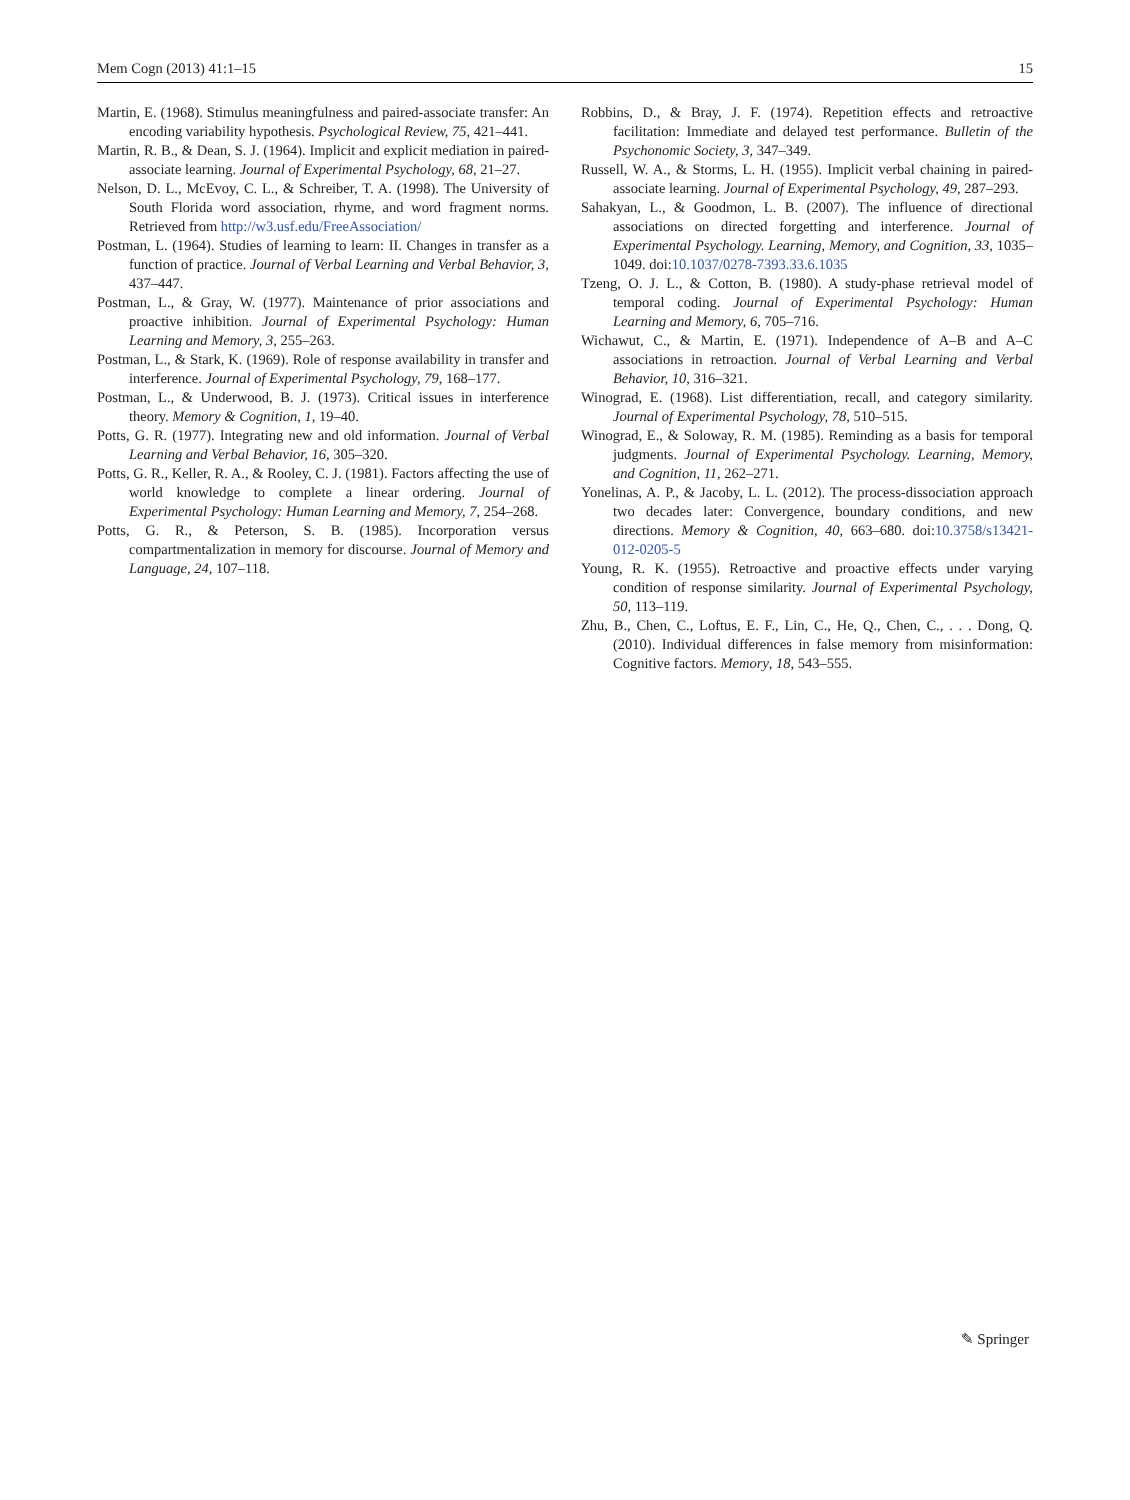Mem Cogn (2013) 41:1–15 15
Martin, E. (1968). Stimulus meaningfulness and paired-associate transfer: An encoding variability hypothesis. Psychological Review, 75, 421–441.
Martin, R. B., & Dean, S. J. (1964). Implicit and explicit mediation in paired-associate learning. Journal of Experimental Psychology, 68, 21–27.
Nelson, D. L., McEvoy, C. L., & Schreiber, T. A. (1998). The University of South Florida word association, rhyme, and word fragment norms. Retrieved from http://w3.usf.edu/FreeAssociation/
Postman, L. (1964). Studies of learning to learn: II. Changes in transfer as a function of practice. Journal of Verbal Learning and Verbal Behavior, 3, 437–447.
Postman, L., & Gray, W. (1977). Maintenance of prior associations and proactive inhibition. Journal of Experimental Psychology: Human Learning and Memory, 3, 255–263.
Postman, L., & Stark, K. (1969). Role of response availability in transfer and interference. Journal of Experimental Psychology, 79, 168–177.
Postman, L., & Underwood, B. J. (1973). Critical issues in interference theory. Memory & Cognition, 1, 19–40.
Potts, G. R. (1977). Integrating new and old information. Journal of Verbal Learning and Verbal Behavior, 16, 305–320.
Potts, G. R., Keller, R. A., & Rooley, C. J. (1981). Factors affecting the use of world knowledge to complete a linear ordering. Journal of Experimental Psychology: Human Learning and Memory, 7, 254–268.
Potts, G. R., & Peterson, S. B. (1985). Incorporation versus compartmentalization in memory for discourse. Journal of Memory and Language, 24, 107–118.
Robbins, D., & Bray, J. F. (1974). Repetition effects and retroactive facilitation: Immediate and delayed test performance. Bulletin of the Psychonomic Society, 3, 347–349.
Russell, W. A., & Storms, L. H. (1955). Implicit verbal chaining in paired-associate learning. Journal of Experimental Psychology, 49, 287–293.
Sahakyan, L., & Goodmon, L. B. (2007). The influence of directional associations on directed forgetting and interference. Journal of Experimental Psychology. Learning, Memory, and Cognition, 33, 1035–1049. doi:10.1037/0278-7393.33.6.1035
Tzeng, O. J. L., & Cotton, B. (1980). A study-phase retrieval model of temporal coding. Journal of Experimental Psychology: Human Learning and Memory, 6, 705–716.
Wichawut, C., & Martin, E. (1971). Independence of A–B and A–C associations in retroaction. Journal of Verbal Learning and Verbal Behavior, 10, 316–321.
Winograd, E. (1968). List differentiation, recall, and category similarity. Journal of Experimental Psychology, 78, 510–515.
Winograd, E., & Soloway, R. M. (1985). Reminding as a basis for temporal judgments. Journal of Experimental Psychology. Learning, Memory, and Cognition, 11, 262–271.
Yonelinas, A. P., & Jacoby, L. L. (2012). The process-dissociation approach two decades later: Convergence, boundary conditions, and new directions. Memory & Cognition, 40, 663–680. doi:10.3758/s13421-012-0205-5
Young, R. K. (1955). Retroactive and proactive effects under varying condition of response similarity. Journal of Experimental Psychology, 50, 113–119.
Zhu, B., Chen, C., Loftus, E. F., Lin, C., He, Q., Chen, C., . . . Dong, Q. (2010). Individual differences in false memory from misinformation: Cognitive factors. Memory, 18, 543–555.
✎ Springer